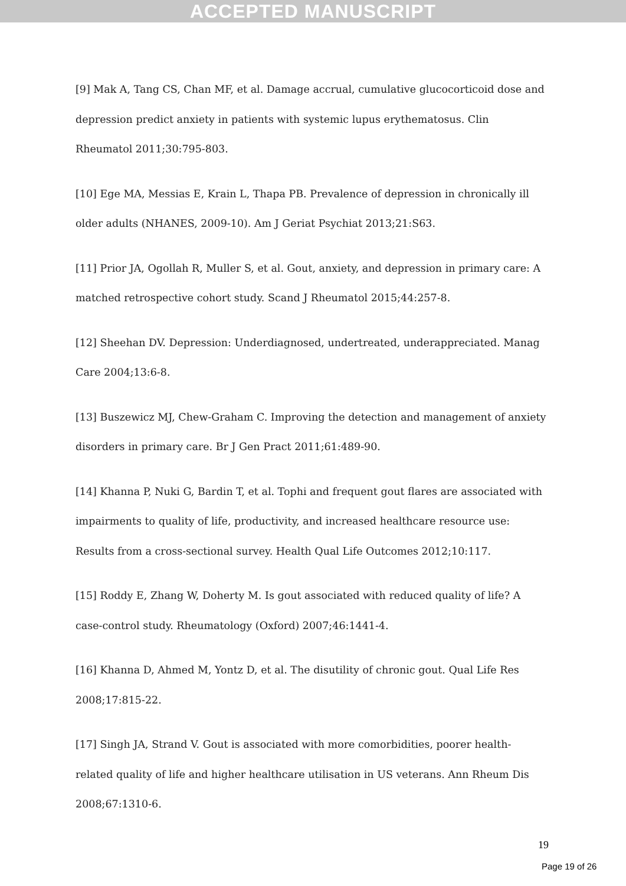ACCEPTED MANUSCRIPT
[9] Mak A, Tang CS, Chan MF, et al. Damage accrual, cumulative glucocorticoid dose and depression predict anxiety in patients with systemic lupus erythematosus. Clin Rheumatol 2011;30:795-803.
[10] Ege MA, Messias E, Krain L, Thapa PB. Prevalence of depression in chronically ill older adults (NHANES, 2009-10). Am J Geriat Psychiat 2013;21:S63.
[11] Prior JA, Ogollah R, Muller S, et al. Gout, anxiety, and depression in primary care: A matched retrospective cohort study. Scand J Rheumatol 2015;44:257-8.
[12] Sheehan DV. Depression: Underdiagnosed, undertreated, underappreciated. Manag Care 2004;13:6-8.
[13] Buszewicz MJ, Chew-Graham C. Improving the detection and management of anxiety disorders in primary care. Br J Gen Pract 2011;61:489-90.
[14] Khanna P, Nuki G, Bardin T, et al. Tophi and frequent gout flares are associated with impairments to quality of life, productivity, and increased healthcare resource use: Results from a cross-sectional survey. Health Qual Life Outcomes 2012;10:117.
[15] Roddy E, Zhang W, Doherty M. Is gout associated with reduced quality of life? A case-control study. Rheumatology (Oxford) 2007;46:1441-4.
[16] Khanna D, Ahmed M, Yontz D, et al. The disutility of chronic gout. Qual Life Res 2008;17:815-22.
[17] Singh JA, Strand V. Gout is associated with more comorbidities, poorer health-related quality of life and higher healthcare utilisation in US veterans. Ann Rheum Dis 2008;67:1310-6.
19
Page 19 of 26